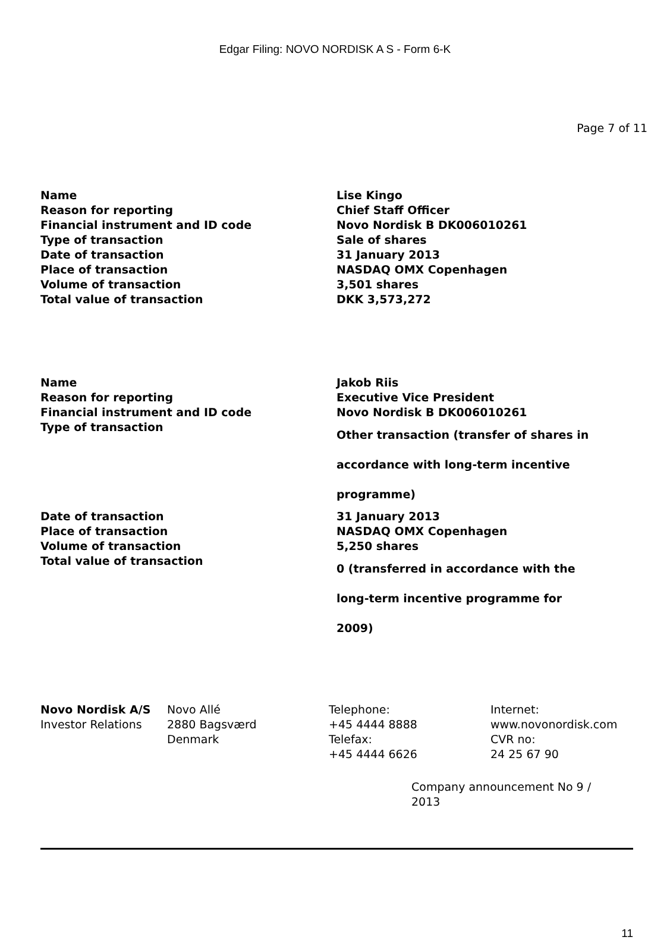Edgar Filing: NOVO NORDISK A S - Form 6-K
Page 7 of 11
| Name | Lise Kingo |
| Reason for reporting | Chief Staff Officer |
| Financial instrument and ID code | Novo Nordisk B DK006010261 |
| Type of transaction | Sale of shares |
| Date of transaction | 31 January 2013 |
| Place of transaction | NASDAQ OMX Copenhagen |
| Volume of transaction | 3,501 shares |
| Total value of transaction | DKK 3,573,272 |
| Name | Jakob Riis |
| Reason for reporting | Executive Vice President |
| Financial instrument and ID code | Novo Nordisk B DK006010261 |
| Type of transaction | Other transaction (transfer of shares in accordance with long-term incentive programme) |
| Date of transaction | 31 January 2013 |
| Place of transaction | NASDAQ OMX Copenhagen |
| Volume of transaction | 5,250 shares |
| Total value of transaction | 0 (transferred in accordance with the long-term incentive programme for 2009) |
| Novo Nordisk A/S Investor Relations | Novo Allé 2880 Bagsværd Denmark | Telephone: +45 4444 8888 Telefax: +45 4444 6626 | Internet: www.novonordisk.com CVR no: 24 25 67 90 |
Company announcement No 9 /
2013
11